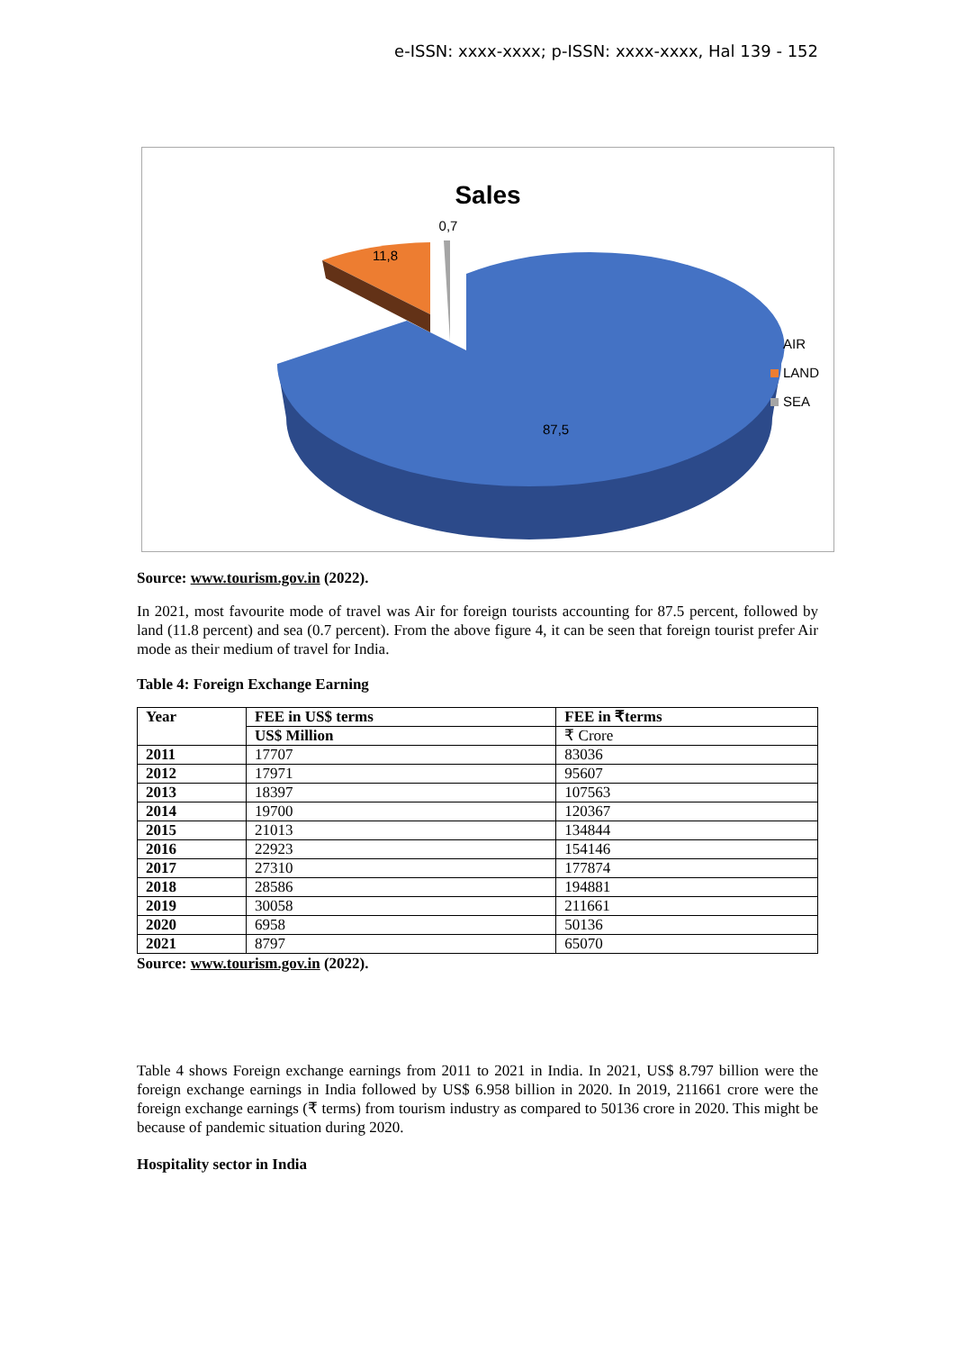e-ISSN: xxxx-xxxx; p-ISSN: xxxx-xxxx, Hal 139 - 152
Sales
0,7
11,8
87,5
AIR
LAND
SEA
Source: www.tourism.gov.in (2022).
In 2021, most favourite mode of travel was Air for foreign tourists accounting for 87.5 percent, followed by land (11.8 percent) and sea (0.7 percent). From the above figure 4, it can be seen that foreign tourist prefer Air mode as their medium of travel for India.
Table 4: Foreign Exchange Earning
| Year | FEE in US$ terms | FEE in ₹terms |
| --- | --- | --- |
| | US$ Million | ₹ Crore |
| 2011 | 17707 | 83036 |
| 2012 | 17971 | 95607 |
| 2013 | 18397 | 107563 |
| 2014 | 19700 | 120367 |
| 2015 | 21013 | 134844 |
| 2016 | 22923 | 154146 |
| 2017 | 27310 | 177874 |
| 2018 | 28586 | 194881 |
| 2019 | 30058 | 211661 |
| 2020 | 6958 | 50136 |
| 2021 | 8797 | 65070 |
Source: www.tourism.gov.in (2022).
Table 4 shows Foreign exchange earnings from 2011 to 2021 in India. In 2021, US$ 8.797 billion were the foreign exchange earnings in India followed by US$ 6.958 billion in 2020. In 2019, 211661 crore were the foreign exchange earnings (₹ terms) from tourism industry as compared to 50136 crore in 2020. This might be because of pandemic situation during 2020.
Hospitality sector in India